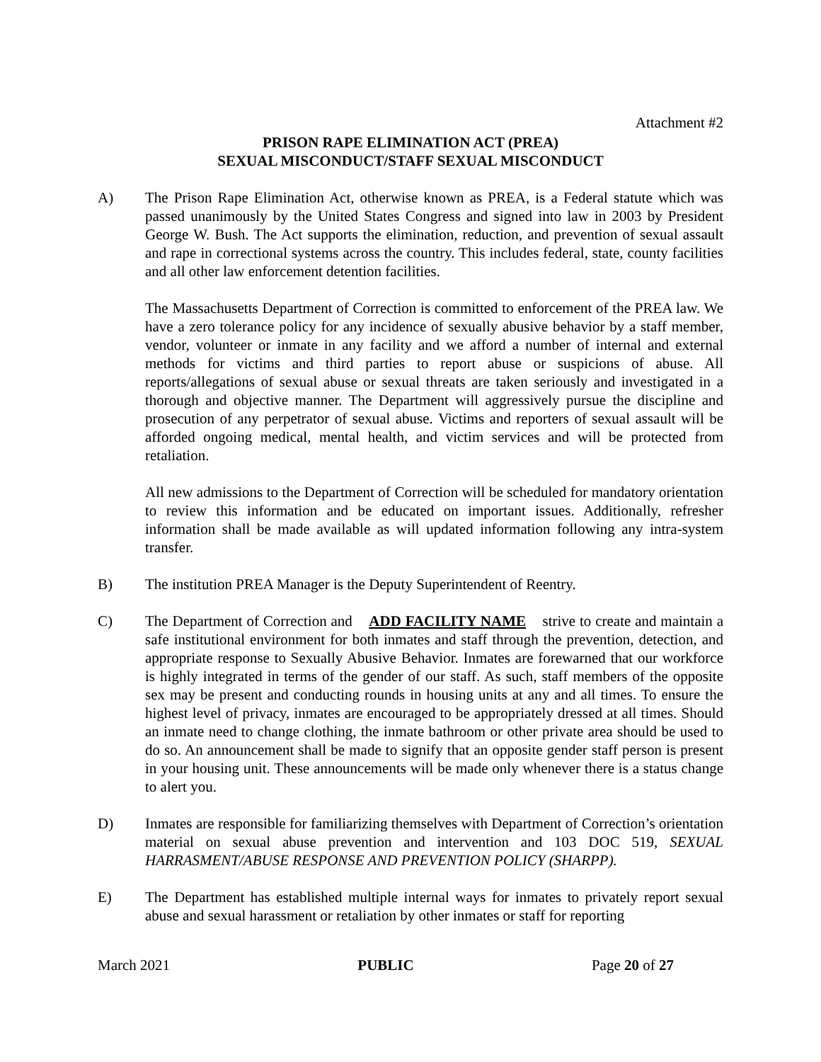Attachment #2
PRISON RAPE ELIMINATION ACT (PREA)
SEXUAL MISCONDUCT/STAFF SEXUAL MISCONDUCT
A) The Prison Rape Elimination Act, otherwise known as PREA, is a Federal statute which was passed unanimously by the United States Congress and signed into law in 2003 by President George W. Bush. The Act supports the elimination, reduction, and prevention of sexual assault and rape in correctional systems across the country. This includes federal, state, county facilities and all other law enforcement detention facilities.
The Massachusetts Department of Correction is committed to enforcement of the PREA law. We have a zero tolerance policy for any incidence of sexually abusive behavior by a staff member, vendor, volunteer or inmate in any facility and we afford a number of internal and external methods for victims and third parties to report abuse or suspicions of abuse. All reports/allegations of sexual abuse or sexual threats are taken seriously and investigated in a thorough and objective manner. The Department will aggressively pursue the discipline and prosecution of any perpetrator of sexual abuse. Victims and reporters of sexual assault will be afforded ongoing medical, mental health, and victim services and will be protected from retaliation.
All new admissions to the Department of Correction will be scheduled for mandatory orientation to review this information and be educated on important issues. Additionally, refresher information shall be made available as will updated information following any intra-system transfer.
B) The institution PREA Manager is the Deputy Superintendent of Reentry.
C) The Department of Correction and ADD FACILITY NAME strive to create and maintain a safe institutional environment for both inmates and staff through the prevention, detection, and appropriate response to Sexually Abusive Behavior. Inmates are forewarned that our workforce is highly integrated in terms of the gender of our staff. As such, staff members of the opposite sex may be present and conducting rounds in housing units at any and all times. To ensure the highest level of privacy, inmates are encouraged to be appropriately dressed at all times. Should an inmate need to change clothing, the inmate bathroom or other private area should be used to do so. An announcement shall be made to signify that an opposite gender staff person is present in your housing unit. These announcements will be made only whenever there is a status change to alert you.
D) Inmates are responsible for familiarizing themselves with Department of Correction’s orientation material on sexual abuse prevention and intervention and 103 DOC 519, SEXUAL HARRASMENT/ABUSE RESPONSE AND PREVENTION POLICY (SHARPP).
E) The Department has established multiple internal ways for inmates to privately report sexual abuse and sexual harassment or retaliation by other inmates or staff for reporting
March 2021 PUBLIC Page 20 of 27